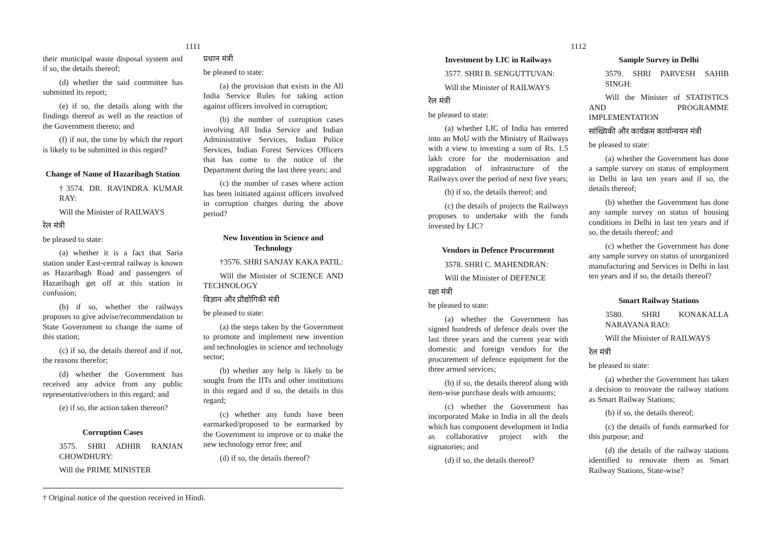1111
their municipal waste disposal system and if so, the details thereof;
(d) whether the said committee has submitted its report;
(e) if so, the details along with the findings thereof as well as the reaction of the Government thereto; and
(f) if not, the time by which the report is likely to be submitted in this regard?
Change of Name of Hazaribagh Station
†3574. DR. RAVINDRA KUMAR RAY:
Will the Minister of RAILWAYS
रेल मंत्री
be pleased to state:
(a) whether it is a fact that Saria station under East-central railway is known as Hazaribagh Road and passengers of Hazaribagh get off at this station in confusion;
(b) if so, whether the railways proposes to give advise/recommendation to State Government to change the name of this station;
(c) if so, the details thereof and if not, the reasons therefor;
(d) whether the Government has received any advice from any public representative/others in this regard; and
(e) if so, the action taken thereon?
Corruption Cases
3575. SHRI ADHIR RANJAN CHOWDHURY:
Will the PRIME MINISTER
प्रधान मंत्री
be pleased to state:
(a) the provision that exists in the All India Service Rules for taking action against officers involved in corruption;
(b) the number of corruption cases involving All India Service and Indian Administrative Services, Indian Police Services, Indian Forest Services Officers that has come to the notice of the Department during the last three years; and
(c) the number of cases where action has been initiated against officers involved in corruption charges during the above period?
New Invention in Science and Technology
†3576. SHRI SANJAY KAKA PATIL:
Will the Minister of SCIENCE AND TECHNOLOGY
विज्ञान और प्रौद्योगिकी मंत्री
be pleased to state:
(a) the steps taken by the Government to promote and implement new invention and technologies in science and technology sector;
(b) whether any help is likely to be sought from the IITs and other institutions in this regard and if so, the details in this regard;
(c) whether any funds have been earmarked/proposed to be earmarked by the Government to improve or to make the new technology error free; and
(d) if so, the details thereof?
† Original notice of the question received in Hindi.
1112
Investment by LIC in Railways
3577. SHRI B. SENGUTTUVAN:
Will the Minister of RAILWAYS
रेल मंत्री
be pleased to state:
(a) whether LIC of India has entered into an MoU with the Ministry of Railways with a view to investing a sum of Rs. 1.5 lakh crore for the modernisation and upgradation of infrastructure of the Railways over the period of next five years;
(b) if so, the details thereof; and
(c) the details of projects the Railways proposes to undertake with the funds invested by LIC?
Vendors in Defence Procurement
3578. SHRI C. MAHENDRAN:
Will the Minister of DEFENCE
रक्षा मंत्री
be pleased to state:
(a) whether the Government has signed hundreds of defence deals over the last three years and the current year with domestic and foreign vendors for the procurement of defence equipment for the three armed services;
(b) if so, the details thereof along with item-wise purchase deals with amounts;
(c) whether the Government has incorporated Make in India in all the deals which has component development in India as collaborative project with the signatories; and
(d) if so, the details thereof?
Sample Survey in Delhi
3579. SHRI PARVESH SAHIB SINGH:
Will the Minister of STATISTICS AND PROGRAMME IMPLEMENTATION
सांख्यिकी और कार्यक्रम कार्यान्वयन मंत्री
be pleased to state:
(a) whether the Government has done a sample survey on status of employment in Delhi in last ten years and if so, the details thereof;
(b) whether the Government has done any sample survey on status of housing conditions in Delhi in last ten years and if so, the details thereof; and
(c) whether the Government has done any sample survey on status of unorganized manufacturing and Services in Delhi in last ten years and if so, the details thereof?
Smart Railway Stations
3580. SHRI KONAKALLA NARAYANA RAO:
Will the Minister of RAILWAYS
रेल मंत्री
be pleased to state:
(a) whether the Government has taken a decision to renovate the railway stations as Smart Railway Stations;
(b) if so, the details thereof;
(c) the details of funds earmarked for this purpose; and
(d) the details of the railway stations identified to renovate them as Smart Railway Stations, State-wise?